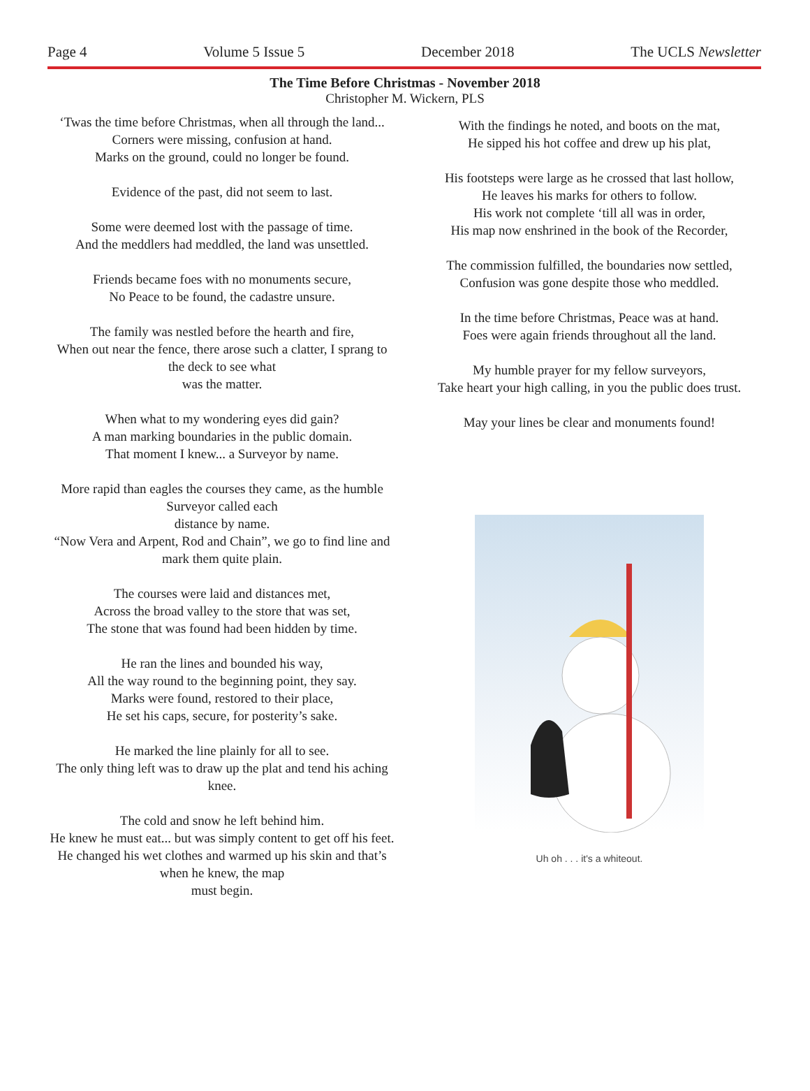Page 4 Volume 5 Issue 5 December 2018 The UCLS Newsletter
The Time Before Christmas - November 2018
Christopher M. Wickern, PLS
‘Twas the time before Christmas, when all through the land...
Corners were missing, confusion at hand.
Marks on the ground, could no longer be found.
Evidence of the past, did not seem to last.
Some were deemed lost with the passage of time.
And the meddlers had meddled, the land was unsettled.
Friends became foes with no monuments secure,
No Peace to be found, the cadastre unsure.
The family was nestled before the hearth and fire,
When out near the fence, there arose such a clatter, I sprang to the deck to see what
was the matter.
When what to my wondering eyes did gain?
A man marking boundaries in the public domain.
That moment I knew... a Surveyor by name.
More rapid than eagles the courses they came, as the humble Surveyor called each
distance by name.
“Now Vera and Arpent, Rod and Chain”, we go to find line and mark them quite plain.
The courses were laid and distances met,
Across the broad valley to the store that was set,
The stone that was found had been hidden by time.
He ran the lines and bounded his way,
All the way round to the beginning point, they say.
Marks were found, restored to their place,
He set his caps, secure, for posterity’s sake.
He marked the line plainly for all to see.
The only thing left was to draw up the plat and tend his aching knee.
The cold and snow he left behind him.
He knew he must eat... but was simply content to get off his feet.
He changed his wet clothes and warmed up his skin and that’s when he knew, the map
must begin.
With the findings he noted, and boots on the mat,
He sipped his hot coffee and drew up his plat,
His footsteps were large as he crossed that last hollow,
He leaves his marks for others to follow.
His work not complete ‘till all was in order,
His map now enshrined in the book of the Recorder,
The commission fulfilled, the boundaries now settled,
Confusion was gone despite those who meddled.
In the time before Christmas, Peace was at hand.
Foes were again friends throughout all the land.
My humble prayer for my fellow surveyors,
Take heart your high calling, in you the public does trust.
May your lines be clear and monuments found!
Uh oh . . . it's a whiteout.